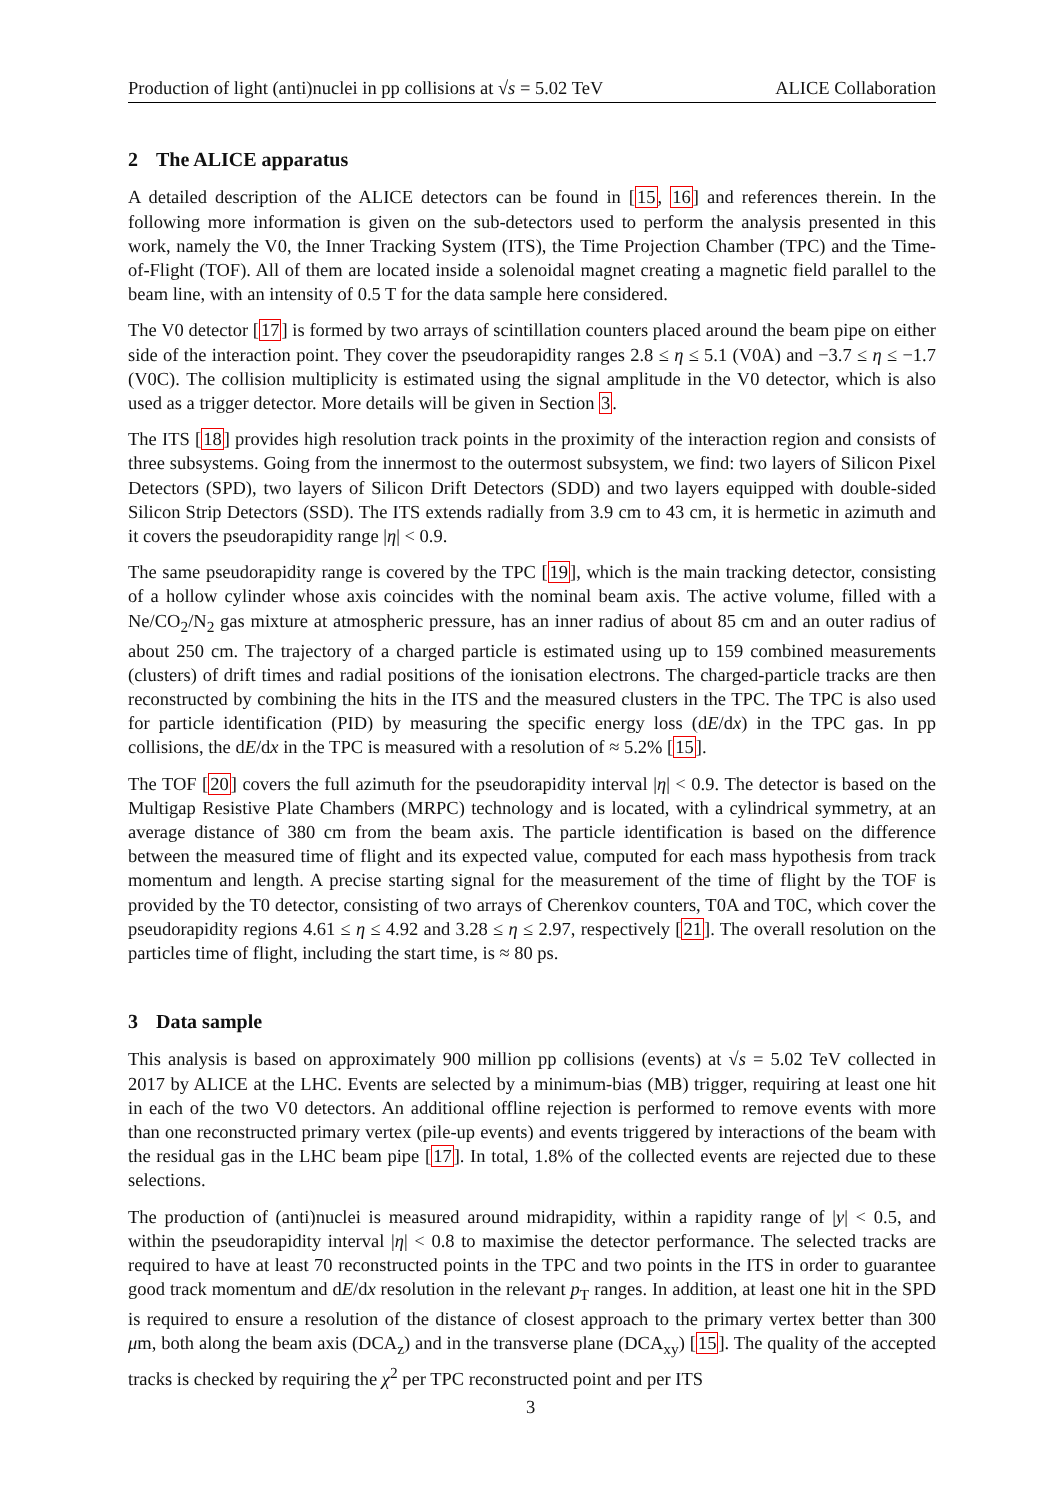Production of light (anti)nuclei in pp collisions at √s = 5.02 TeV ALICE Collaboration
2 The ALICE apparatus
A detailed description of the ALICE detectors can be found in [15, 16] and references therein. In the following more information is given on the sub-detectors used to perform the analysis presented in this work, namely the V0, the Inner Tracking System (ITS), the Time Projection Chamber (TPC) and the Time-of-Flight (TOF). All of them are located inside a solenoidal magnet creating a magnetic field parallel to the beam line, with an intensity of 0.5 T for the data sample here considered.
The V0 detector [17] is formed by two arrays of scintillation counters placed around the beam pipe on either side of the interaction point. They cover the pseudorapidity ranges 2.8 ≤ η ≤ 5.1 (V0A) and −3.7 ≤ η ≤ −1.7 (V0C). The collision multiplicity is estimated using the signal amplitude in the V0 detector, which is also used as a trigger detector. More details will be given in Section 3.
The ITS [18] provides high resolution track points in the proximity of the interaction region and consists of three subsystems. Going from the innermost to the outermost subsystem, we find: two layers of Silicon Pixel Detectors (SPD), two layers of Silicon Drift Detectors (SDD) and two layers equipped with double-sided Silicon Strip Detectors (SSD). The ITS extends radially from 3.9 cm to 43 cm, it is hermetic in azimuth and it covers the pseudorapidity range |η| < 0.9.
The same pseudorapidity range is covered by the TPC [19], which is the main tracking detector, consisting of a hollow cylinder whose axis coincides with the nominal beam axis. The active volume, filled with a Ne/CO<sub>2</sub>/N<sub>2</sub> gas mixture at atmospheric pressure, has an inner radius of about 85 cm and an outer radius of about 250 cm. The trajectory of a charged particle is estimated using up to 159 combined measurements (clusters) of drift times and radial positions of the ionisation electrons. The charged-particle tracks are then reconstructed by combining the hits in the ITS and the measured clusters in the TPC. The TPC is also used for particle identification (PID) by measuring the specific energy loss (dE/dx) in the TPC gas. In pp collisions, the dE/dx in the TPC is measured with a resolution of ≈ 5.2% [15].
The TOF [20] covers the full azimuth for the pseudorapidity interval |η| < 0.9. The detector is based on the Multigap Resistive Plate Chambers (MRPC) technology and is located, with a cylindrical symmetry, at an average distance of 380 cm from the beam axis. The particle identification is based on the difference between the measured time of flight and its expected value, computed for each mass hypothesis from track momentum and length. A precise starting signal for the measurement of the time of flight by the TOF is provided by the T0 detector, consisting of two arrays of Cherenkov counters, T0A and T0C, which cover the pseudorapidity regions 4.61 ≤ η ≤ 4.92 and 3.28 ≤ η ≤ 2.97, respectively [21]. The overall resolution on the particles time of flight, including the start time, is ≈ 80 ps.
3 Data sample
This analysis is based on approximately 900 million pp collisions (events) at √s = 5.02 TeV collected in 2017 by ALICE at the LHC. Events are selected by a minimum-bias (MB) trigger, requiring at least one hit in each of the two V0 detectors. An additional offline rejection is performed to remove events with more than one reconstructed primary vertex (pile-up events) and events triggered by interactions of the beam with the residual gas in the LHC beam pipe [17]. In total, 1.8% of the collected events are rejected due to these selections.
The production of (anti)nuclei is measured around midrapidity, within a rapidity range of |y| < 0.5, and within the pseudorapidity interval |η| < 0.8 to maximise the detector performance. The selected tracks are required to have at least 70 reconstructed points in the TPC and two points in the ITS in order to guarantee good track momentum and dE/dx resolution in the relevant p<sub>T</sub> ranges. In addition, at least one hit in the SPD is required to ensure a resolution of the distance of closest approach to the primary vertex better than 300 μm, both along the beam axis (DCA<sub>z</sub>) and in the transverse plane (DCA<sub>xy</sub>) [15]. The quality of the accepted tracks is checked by requiring the χ<sup>2</sup> per TPC reconstructed point and per ITS
3